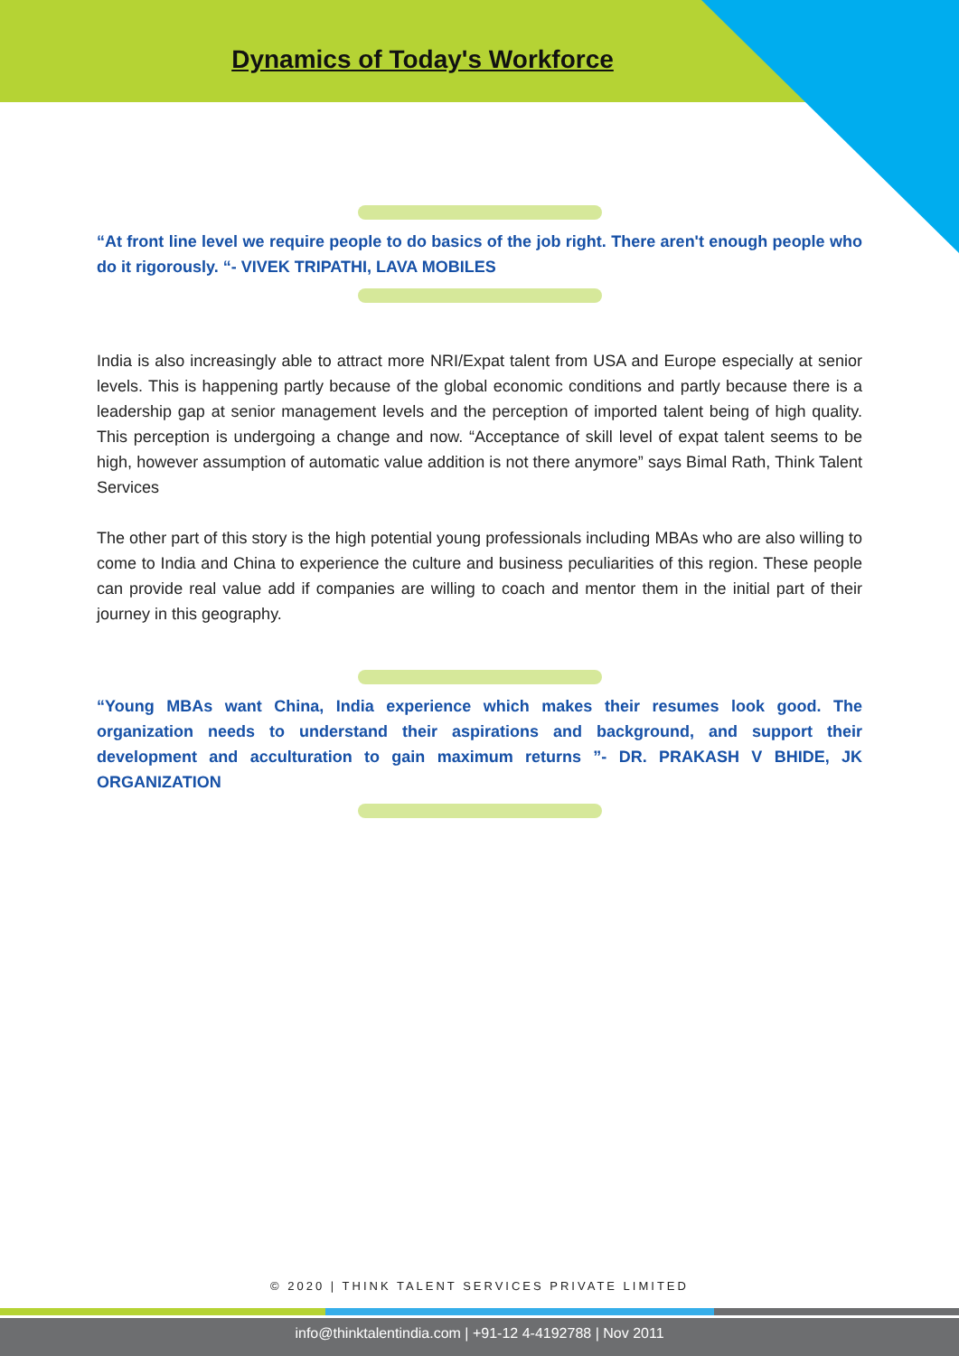Dynamics of Today's Workforce
“At front line level we require people to do basics of the job right. There aren't enough people who do it rigorously. “- VIVEK TRIPATHI, LAVA MOBILES
India is also increasingly able to attract more NRI/Expat talent from USA and Europe especially at senior levels. This is happening partly because of the global economic conditions and partly because there is a leadership gap at senior management levels and the perception of imported talent being of high quality. This perception is undergoing a change and now. “Acceptance of skill level of expat talent seems to be high, however assumption of automatic value addition is not there anymore” says Bimal Rath, Think Talent Services
The other part of this story is the high potential young professionals including MBAs who are also willing to come to India and China to experience the culture and business peculiarities of this region. These people can provide real value add if companies are willing to coach and mentor them in the initial part of their journey in this geography.
“Young MBAs want China, India experience which makes their resumes look good. The organization needs to understand their aspirations and background, and support their development and acculturation to gain maximum returns ”- DR. PRAKASH V BHIDE, JK ORGANIZATION
© 2020 | THINK TALENT SERVICES PRIVATE LIMITED
info@thinktalentindia.com | +91-12 4-4192788 | Nov 2011